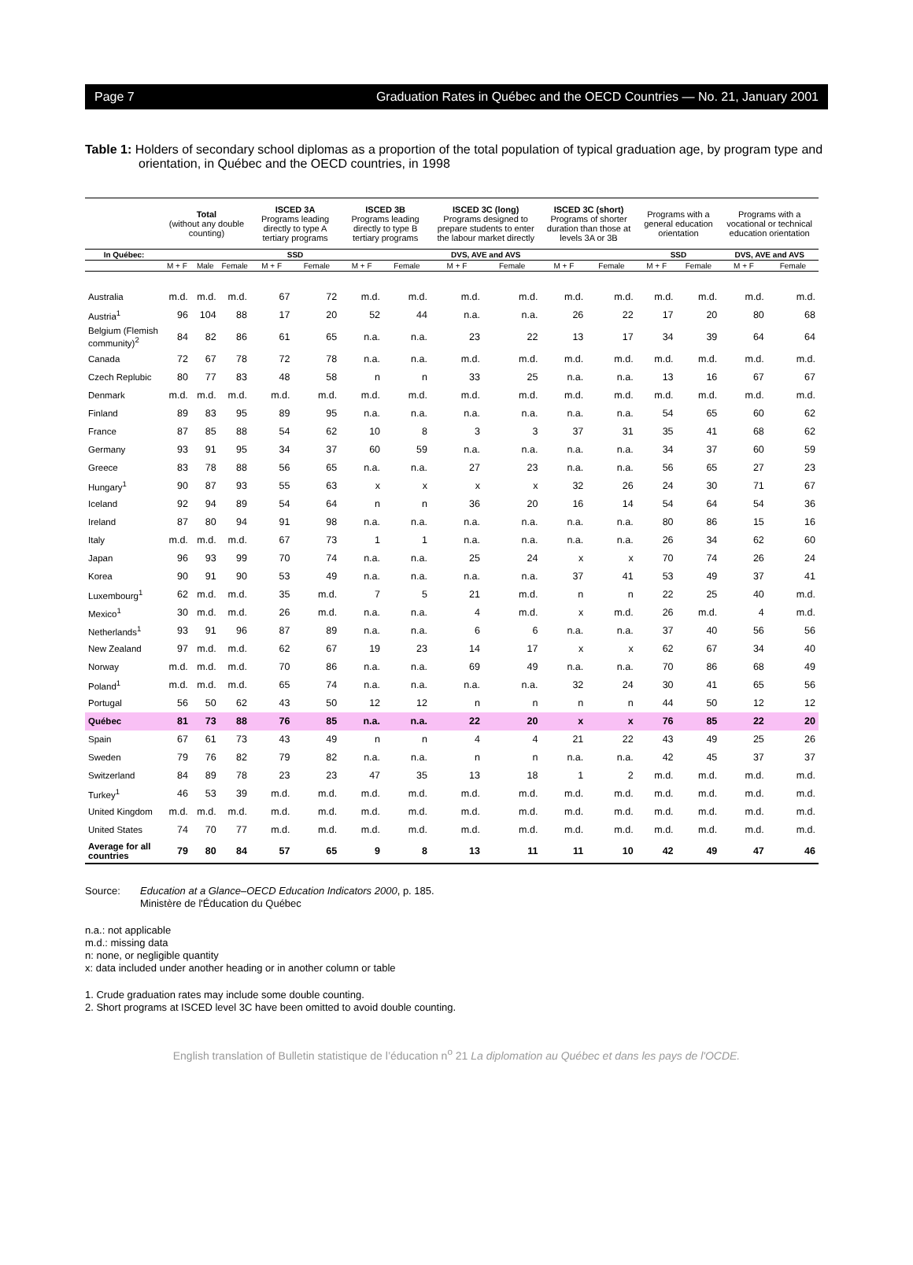Page 7 Graduation Rates in Québec and the OECD Countries — No. 21, January 2001
Table 1: Holders of secondary school diplomas as a proportion of the total population of typical graduation age, by program type and orientation, in Québec and the OECD countries, in 1998
| | Total (without any double counting) | | | ISCED 3A Programs leading directly to type A tertiary programs | | ISCED 3B Programs leading directly to type B tertiary programs | | ISCED 3C (long) Programs designed to prepare students to enter the labour market directly | | ISCED 3C (short) Programs of shorter duration than those at levels 3A or 3B | | Programs with a general education orientation | | Programs with a vocational or technical education orientation | |
| --- | --- | --- | --- | --- | --- | --- | --- | --- | --- | --- | --- | --- | --- | --- | --- |
| In Québec: | | | | SSD | | | | DVS, AVE and AVS | | | | SSD | | DVS, AVE and AVS | |
| | M + F | Male | Female | M + F | Female | M + F | Female | M + F | Female | M + F | Female | M + F | Female | M + F | Female |
| Australia | m.d. | m.d. | m.d. | 67 | 72 | m.d. | m.d. | m.d. | m.d. | m.d. | m.d. | m.d. | m.d. | m.d. | m.d. |
| Austria<sup>1</sup> | 96 | 104 | 88 | 17 | 20 | 52 | 44 | n.a. | n.a. | 26 | 22 | 17 | 20 | 80 | 68 |
| Belgium (Flemish community)<sup>2</sup> | 84 | 82 | 86 | 61 | 65 | n.a. | n.a. | 23 | 22 | 13 | 17 | 34 | 39 | 64 | 64 |
| Canada | 72 | 67 | 78 | 72 | 78 | n.a. | n.a. | m.d. | m.d. | m.d. | m.d. | m.d. | m.d. | m.d. | m.d. |
| Czech Replubic | 80 | 77 | 83 | 48 | 58 | n | n | 33 | 25 | n.a. | n.a. | 13 | 16 | 67 | 67 |
| Denmark | m.d. | m.d. | m.d. | m.d. | m.d. | m.d. | m.d. | m.d. | m.d. | m.d. | m.d. | m.d. | m.d. | m.d. | m.d. |
| Finland | 89 | 83 | 95 | 89 | 95 | n.a. | n.a. | n.a. | n.a. | n.a. | n.a. | 54 | 65 | 60 | 62 |
| France | 87 | 85 | 88 | 54 | 62 | 10 | 8 | 3 | 3 | 37 | 31 | 35 | 41 | 68 | 62 |
| Germany | 93 | 91 | 95 | 34 | 37 | 60 | 59 | n.a. | n.a. | n.a. | n.a. | 34 | 37 | 60 | 59 |
| Greece | 83 | 78 | 88 | 56 | 65 | n.a. | n.a. | 27 | 23 | n.a. | n.a. | 56 | 65 | 27 | 23 |
| Hungary<sup>1</sup> | 90 | 87 | 93 | 55 | 63 | x | x | x | x | 32 | 26 | 24 | 30 | 71 | 67 |
| Iceland | 92 | 94 | 89 | 54 | 64 | n | n | 36 | 20 | 16 | 14 | 54 | 64 | 54 | 36 |
| Ireland | 87 | 80 | 94 | 91 | 98 | n.a. | n.a. | n.a. | n.a. | n.a. | n.a. | 80 | 86 | 15 | 16 |
| Italy | m.d. | m.d. | m.d. | 67 | 73 | 1 | 1 | n.a. | n.a. | n.a. | n.a. | 26 | 34 | 62 | 60 |
| Japan | 96 | 93 | 99 | 70 | 74 | n.a. | n.a. | 25 | 24 | x | x | 70 | 74 | 26 | 24 |
| Korea | 90 | 91 | 90 | 53 | 49 | n.a. | n.a. | n.a. | n.a. | 37 | 41 | 53 | 49 | 37 | 41 |
| Luxembourg<sup>1</sup> | 62 | m.d. | m.d. | 35 | m.d. | 7 | 5 | 21 | m.d. | n | n | 22 | 25 | 40 | m.d. |
| Mexico<sup>1</sup> | 30 | m.d. | m.d. | 26 | m.d. | n.a. | n.a. | 4 | m.d. | x | m.d. | 26 | m.d. | 4 | m.d. |
| Netherlands<sup>1</sup> | 93 | 91 | 96 | 87 | 89 | n.a. | n.a. | 6 | 6 | n.a. | n.a. | 37 | 40 | 56 | 56 |
| New Zealand | 97 | m.d. | m.d. | 62 | 67 | 19 | 23 | 14 | 17 | x | x | 62 | 67 | 34 | 40 |
| Norway | m.d. | m.d. | m.d. | 70 | 86 | n.a. | n.a. | 69 | 49 | n.a. | n.a. | 70 | 86 | 68 | 49 |
| Poland<sup>1</sup> | m.d. | m.d. | m.d. | 65 | 74 | n.a. | n.a. | n.a. | n.a. | 32 | 24 | 30 | 41 | 65 | 56 |
| Portugal | 56 | 50 | 62 | 43 | 50 | 12 | 12 | n | n | n | n | 44 | 50 | 12 | 12 |
| Québec | 81 | 73 | 88 | 76 | 85 | n.a. | n.a. | 22 | 20 | x | x | 76 | 85 | 22 | 20 |
| Spain | 67 | 61 | 73 | 43 | 49 | n | n | 4 | 4 | 21 | 22 | 43 | 49 | 25 | 26 |
| Sweden | 79 | 76 | 82 | 79 | 82 | n.a. | n.a. | n | n | n.a. | n.a. | 42 | 45 | 37 | 37 |
| Switzerland | 84 | 89 | 78 | 23 | 23 | 47 | 35 | 13 | 18 | 1 | 2 | m.d. | m.d. | m.d. | m.d. |
| Turkey<sup>1</sup> | 46 | 53 | 39 | m.d. | m.d. | m.d. | m.d. | m.d. | m.d. | m.d. | m.d. | m.d. | m.d. | m.d. | m.d. |
| United Kingdom | m.d. | m.d. | m.d. | m.d. | m.d. | m.d. | m.d. | m.d. | m.d. | m.d. | m.d. | m.d. | m.d. | m.d. | m.d. |
| United States | 74 | 70 | 77 | m.d. | m.d. | m.d. | m.d. | m.d. | m.d. | m.d. | m.d. | m.d. | m.d. | m.d. | m.d. |
| Average for all countries | 79 | 80 | 84 | 57 | 65 | 9 | 8 | 13 | 11 | 11 | 10 | 42 | 49 | 47 | 46 |
Source: Education at a Glance–OECD Education Indicators 2000, p. 185.
Ministère de l'Éducation du Québec
n.a.: not applicable
m.d.: missing data
n: none, or negligible quantity
x: data included under another heading or in another column or table
1. Crude graduation rates may include some double counting.
2. Short programs at ISCED level 3C have been omitted to avoid double counting.
English translation of Bulletin statistique de l’éducation n<sup>o</sup> 21 La diplomation au Québec et dans les pays de l'OCDE.